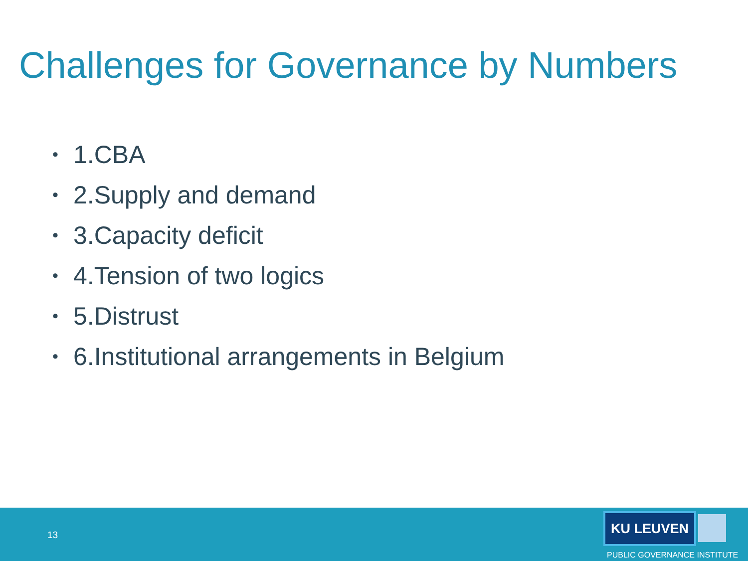Challenges for Governance by Numbers
• 1.CBA
• 2.Supply and demand
• 3.Capacity deficit
• 4.Tension of two logics
• 5.Distrust
• 6.Institutional arrangements in Belgium
13
KU LEUVEN
PUBLIC GOVERNANCE INSTITUTE